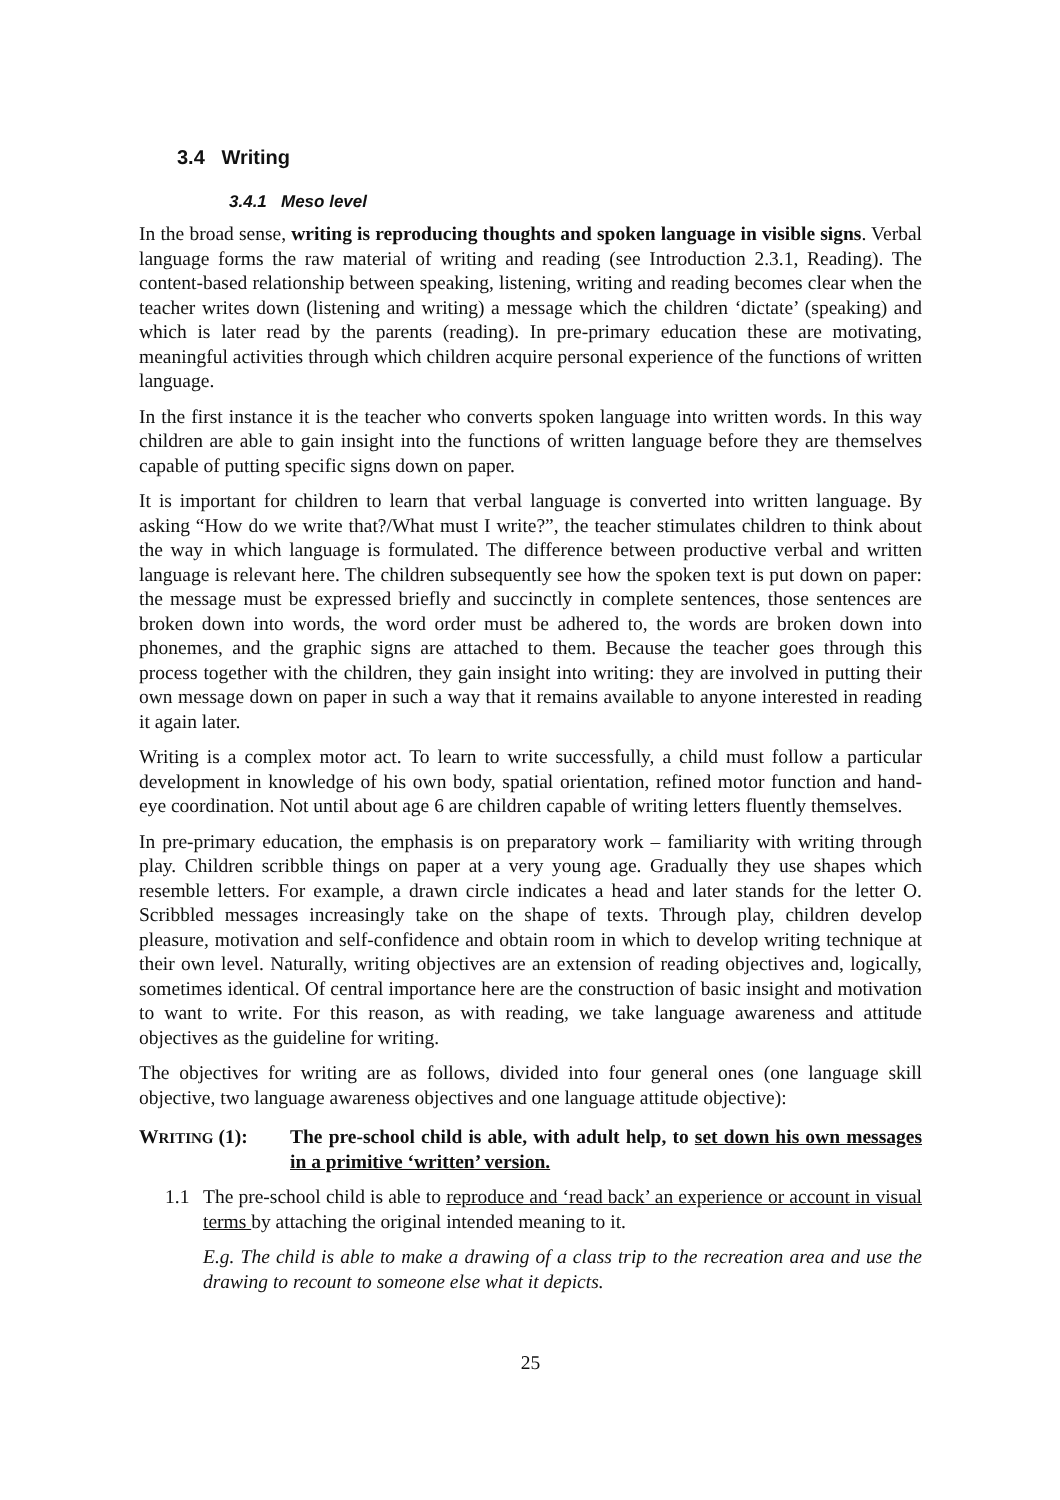3.4 Writing
3.4.1 Meso level
In the broad sense, writing is reproducing thoughts and spoken language in visible signs. Verbal language forms the raw material of writing and reading (see Introduction 2.3.1, Reading). The content-based relationship between speaking, listening, writing and reading becomes clear when the teacher writes down (listening and writing) a message which the children ‘dictate’ (speaking) and which is later read by the parents (reading). In pre-primary education these are motivating, meaningful activities through which children acquire personal experience of the functions of written language.
In the first instance it is the teacher who converts spoken language into written words. In this way children are able to gain insight into the functions of written language before they are themselves capable of putting specific signs down on paper.
It is important for children to learn that verbal language is converted into written language. By asking “How do we write that?/What must I write?”, the teacher stimulates children to think about the way in which language is formulated. The difference between productive verbal and written language is relevant here. The children subsequently see how the spoken text is put down on paper: the message must be expressed briefly and succinctly in complete sentences, those sentences are broken down into words, the word order must be adhered to, the words are broken down into phonemes, and the graphic signs are attached to them. Because the teacher goes through this process together with the children, they gain insight into writing: they are involved in putting their own message down on paper in such a way that it remains available to anyone interested in reading it again later.
Writing is a complex motor act. To learn to write successfully, a child must follow a particular development in knowledge of his own body, spatial orientation, refined motor function and hand-eye coordination. Not until about age 6 are children capable of writing letters fluently themselves.
In pre-primary education, the emphasis is on preparatory work – familiarity with writing through play. Children scribble things on paper at a very young age. Gradually they use shapes which resemble letters. For example, a drawn circle indicates a head and later stands for the letter O. Scribbled messages increasingly take on the shape of texts. Through play, children develop pleasure, motivation and self-confidence and obtain room in which to develop writing technique at their own level. Naturally, writing objectives are an extension of reading objectives and, logically, sometimes identical. Of central importance here are the construction of basic insight and motivation to want to write. For this reason, as with reading, we take language awareness and attitude objectives as the guideline for writing.
The objectives for writing are as follows, divided into four general ones (one language skill objective, two language awareness objectives and one language attitude objective):
WRITING (1): The pre-school child is able, with adult help, to set down his own messages in a primitive ‘written’ version.
1.1 The pre-school child is able to reproduce and ‘read back’ an experience or account in visual terms by attaching the original intended meaning to it.
E.g. The child is able to make a drawing of a class trip to the recreation area and use the drawing to recount to someone else what it depicts.
25